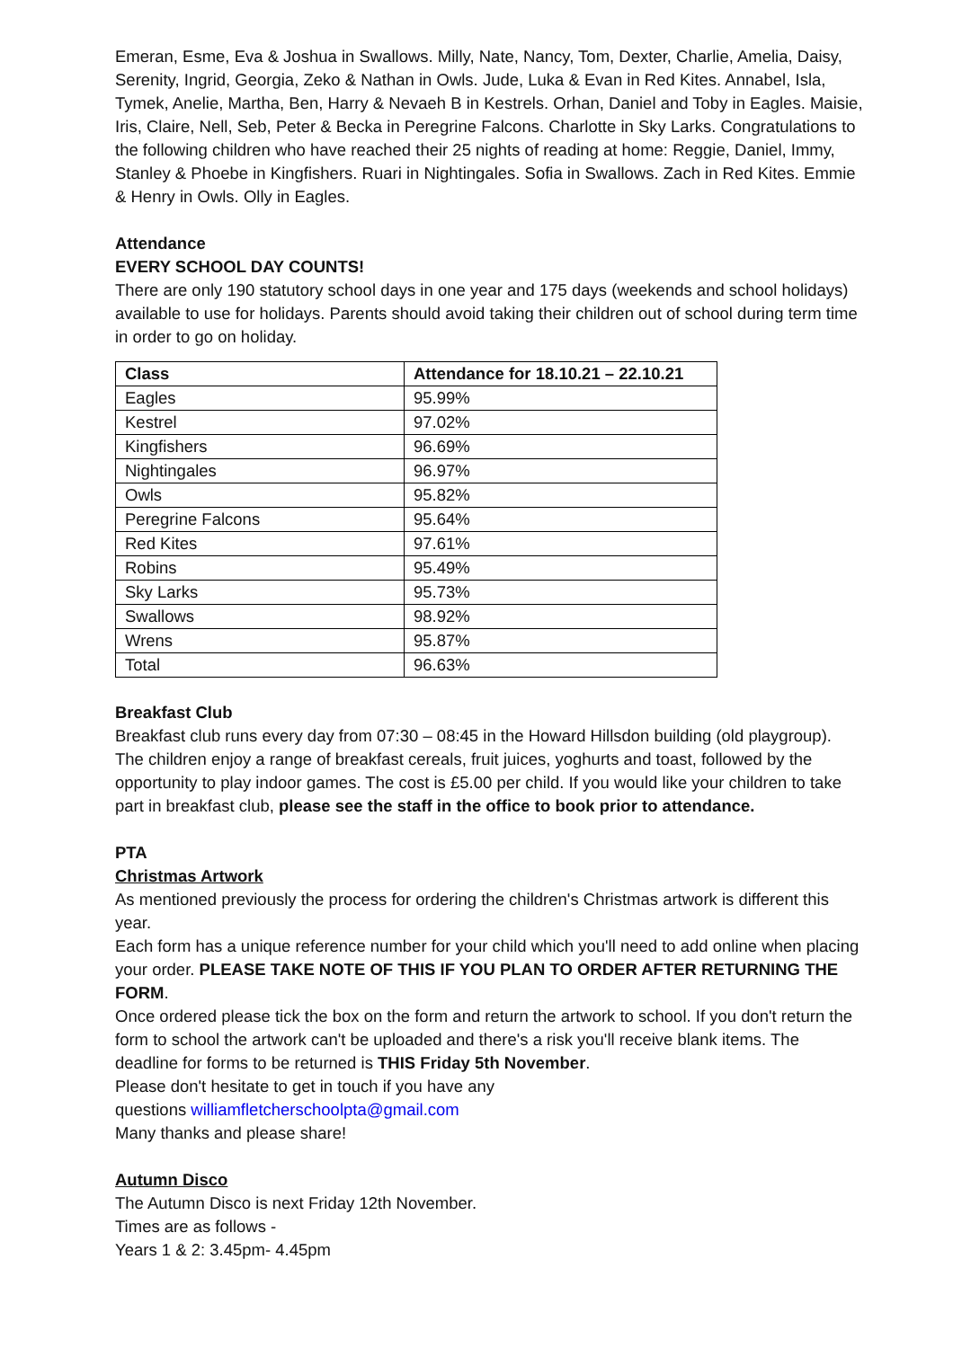Emeran, Esme, Eva & Joshua in Swallows. Milly, Nate, Nancy, Tom, Dexter, Charlie, Amelia, Daisy, Serenity, Ingrid, Georgia, Zeko & Nathan in Owls. Jude, Luka & Evan in Red Kites. Annabel, Isla, Tymek, Anelie, Martha, Ben, Harry & Nevaeh B in Kestrels. Orhan, Daniel and Toby in Eagles. Maisie, Iris, Claire, Nell, Seb, Peter & Becka in Peregrine Falcons. Charlotte in Sky Larks. Congratulations to the following children who have reached their 25 nights of reading at home: Reggie, Daniel, Immy, Stanley & Phoebe in Kingfishers. Ruari in Nightingales. Sofia in Swallows. Zach in Red Kites. Emmie & Henry in Owls. Olly in Eagles.
Attendance
EVERY SCHOOL DAY COUNTS!
There are only 190 statutory school days in one year and 175 days (weekends and school holidays) available to use for holidays. Parents should avoid taking their children out of school during term time in order to go on holiday.
| Class | Attendance for 18.10.21 – 22.10.21 |
| --- | --- |
| Eagles | 95.99% |
| Kestrel | 97.02% |
| Kingfishers | 96.69% |
| Nightingales | 96.97% |
| Owls | 95.82% |
| Peregrine Falcons | 95.64% |
| Red Kites | 97.61% |
| Robins | 95.49% |
| Sky Larks | 95.73% |
| Swallows | 98.92% |
| Wrens | 95.87% |
| Total | 96.63% |
Breakfast Club
Breakfast club runs every day from 07:30 – 08:45 in the Howard Hillsdon building (old playgroup). The children enjoy a range of breakfast cereals, fruit juices, yoghurts and toast, followed by the opportunity to play indoor games. The cost is £5.00 per child. If you would like your children to take part in breakfast club, please see the staff in the office to book prior to attendance.
PTA
Christmas Artwork
As mentioned previously the process for ordering the children's Christmas artwork is different this year.
Each form has a unique reference number for your child which you'll need to add online when placing your order. PLEASE TAKE NOTE OF THIS IF YOU PLAN TO ORDER AFTER RETURNING THE FORM.
Once ordered please tick the box on the form and return the artwork to school. If you don't return the form to school the artwork can't be uploaded and there's a risk you'll receive blank items. The deadline for forms to be returned is THIS Friday 5th November.
Please don't hesitate to get in touch if you have any
questions williamfletcherschoolpta@gmail.com
Many thanks and please share!
Autumn Disco
The Autumn Disco is next Friday 12th November.
Times are as follows -
Years 1 & 2: 3.45pm- 4.45pm